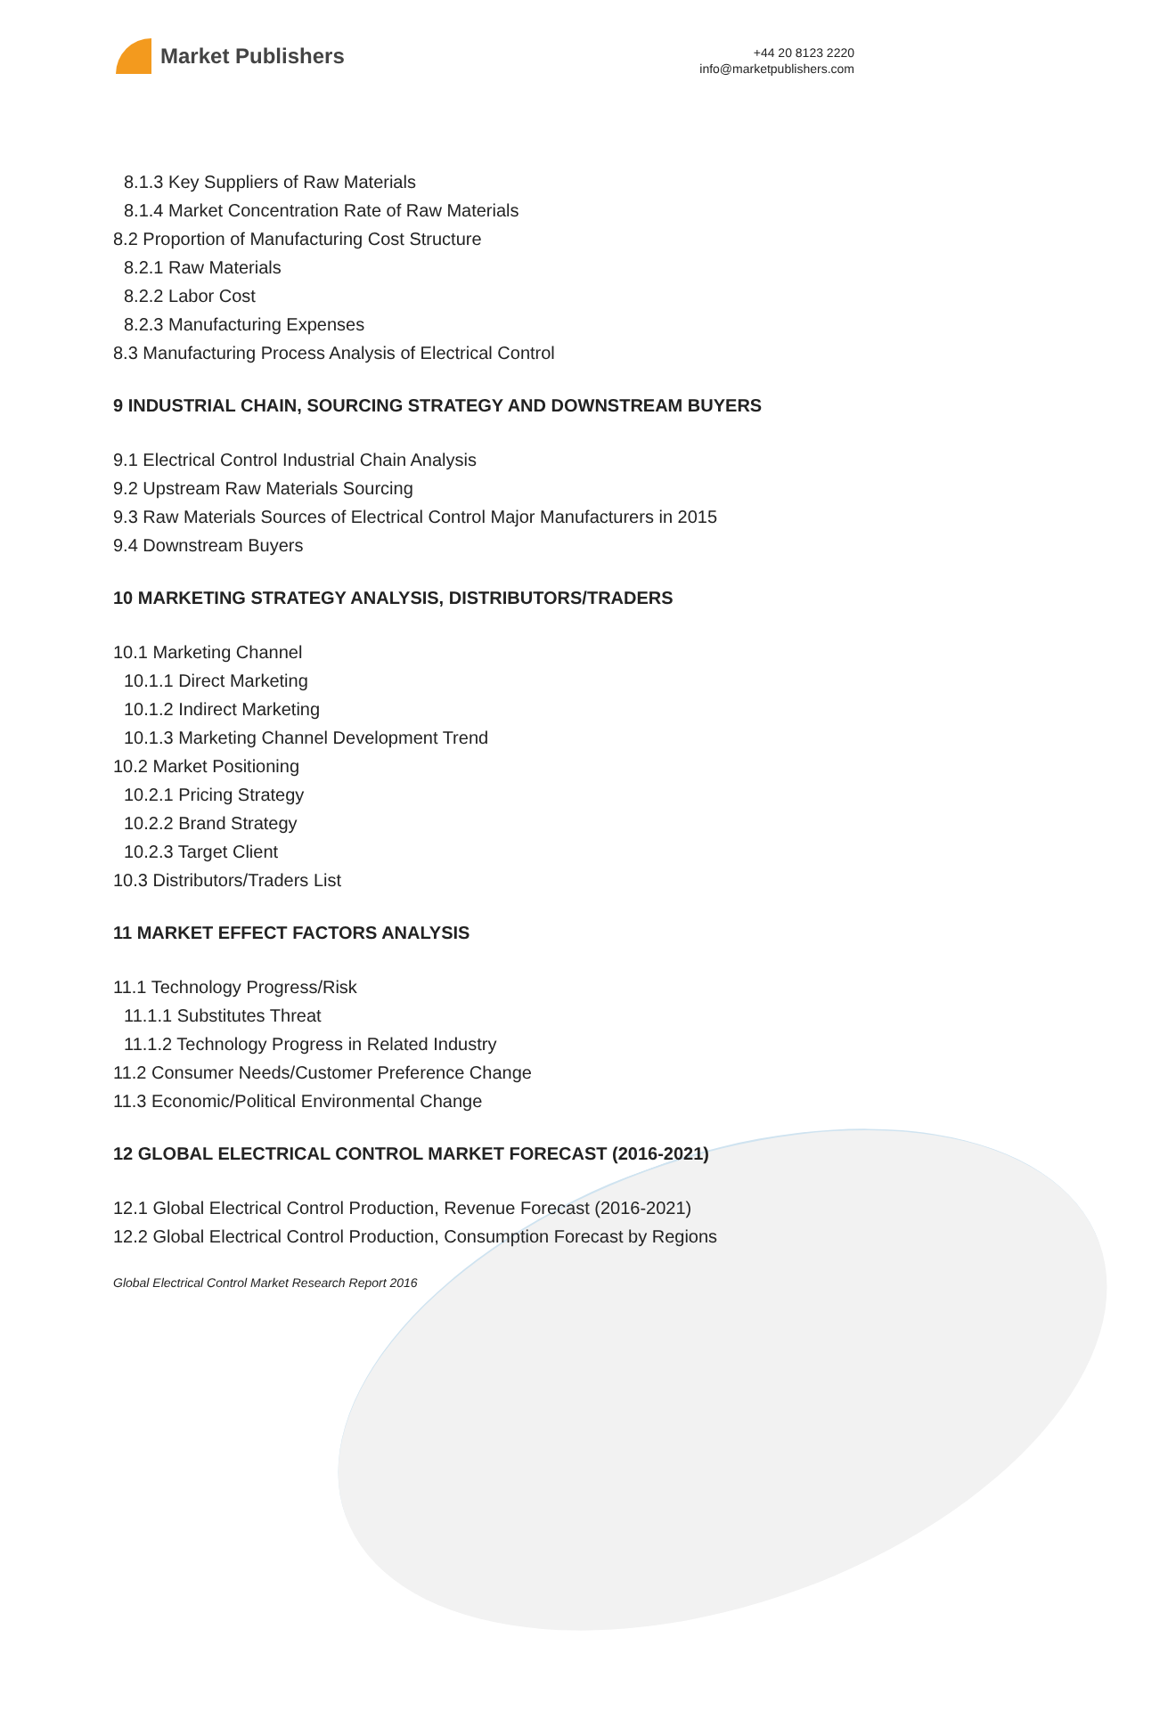Market Publishers
+44 20 8123 2220
info@marketpublishers.com
8.1.3 Key Suppliers of Raw Materials
8.1.4 Market Concentration Rate of Raw Materials
8.2 Proportion of Manufacturing Cost Structure
8.2.1 Raw Materials
8.2.2 Labor Cost
8.2.3 Manufacturing Expenses
8.3 Manufacturing Process Analysis of Electrical Control
9 INDUSTRIAL CHAIN, SOURCING STRATEGY AND DOWNSTREAM BUYERS
9.1 Electrical Control Industrial Chain Analysis
9.2 Upstream Raw Materials Sourcing
9.3 Raw Materials Sources of Electrical Control Major Manufacturers in 2015
9.4 Downstream Buyers
10 MARKETING STRATEGY ANALYSIS, DISTRIBUTORS/TRADERS
10.1 Marketing Channel
10.1.1 Direct Marketing
10.1.2 Indirect Marketing
10.1.3 Marketing Channel Development Trend
10.2 Market Positioning
10.2.1 Pricing Strategy
10.2.2 Brand Strategy
10.2.3 Target Client
10.3 Distributors/Traders List
11 MARKET EFFECT FACTORS ANALYSIS
11.1 Technology Progress/Risk
11.1.1 Substitutes Threat
11.1.2 Technology Progress in Related Industry
11.2 Consumer Needs/Customer Preference Change
11.3 Economic/Political Environmental Change
12 GLOBAL ELECTRICAL CONTROL MARKET FORECAST (2016-2021)
12.1 Global Electrical Control Production, Revenue Forecast (2016-2021)
12.2 Global Electrical Control Production, Consumption Forecast by Regions
Global Electrical Control Market Research Report 2016